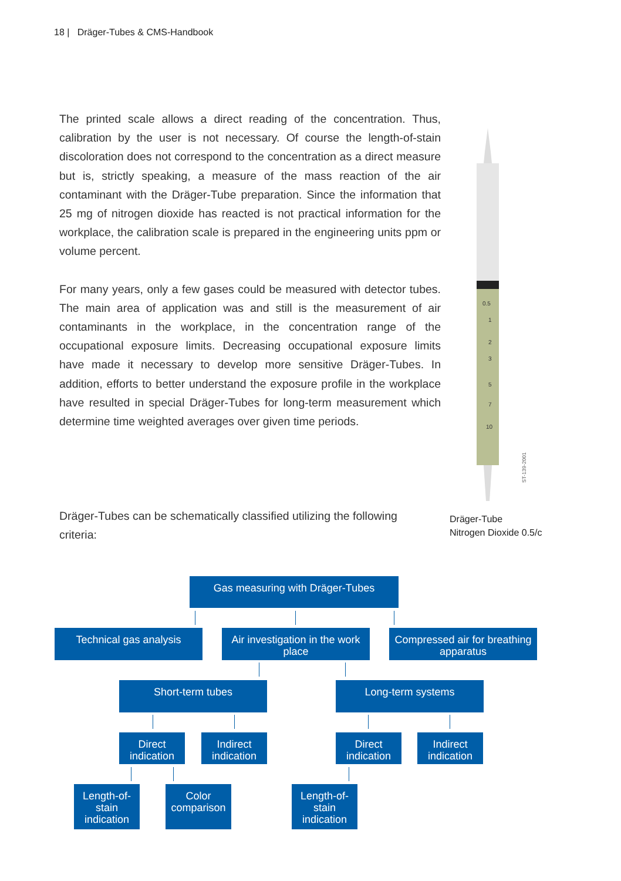18 | Dräger-Tubes & CMS-Handbook
The printed scale allows a direct reading of the concentration. Thus, calibration by the user is not necessary. Of course the length-of-stain discoloration does not correspond to the concentration as a direct measure but is, strictly speaking, a measure of the mass reaction of the air contaminant with the Dräger-Tube preparation. Since the information that 25 mg of nitrogen dioxide has reacted is not practical information for the workplace, the calibration scale is prepared in the engineering units ppm or volume percent.
For many years, only a few gases could be measured with detector tubes. The main area of application was and still is the measurement of air contaminants in the workplace, in the concentration range of the occupational exposure limits. Decreasing occupational exposure limits have made it necessary to develop more sensitive Dräger-Tubes. In addition, efforts to better understand the exposure profile in the workplace have resulted in special Dräger-Tubes for long-term measurement which determine time weighted averages over given time periods.
0.5
1
2
3
5
7
10
ST-139-2001
Dräger-Tube
Nitrogen Dioxide 0.5/c
Dräger-Tubes can be schematically classified utilizing the following criteria:
Gas measuring with Dräger-Tubes
Technical gas analysis
Air investigation in the work place
Compressed air for breathing apparatus
Short-term tubes Long-term systems
Direct indication
Indirect indication
Direct indication
Indirect indication
Length-of-stain indication
Color comparison
Length-of-stain indication